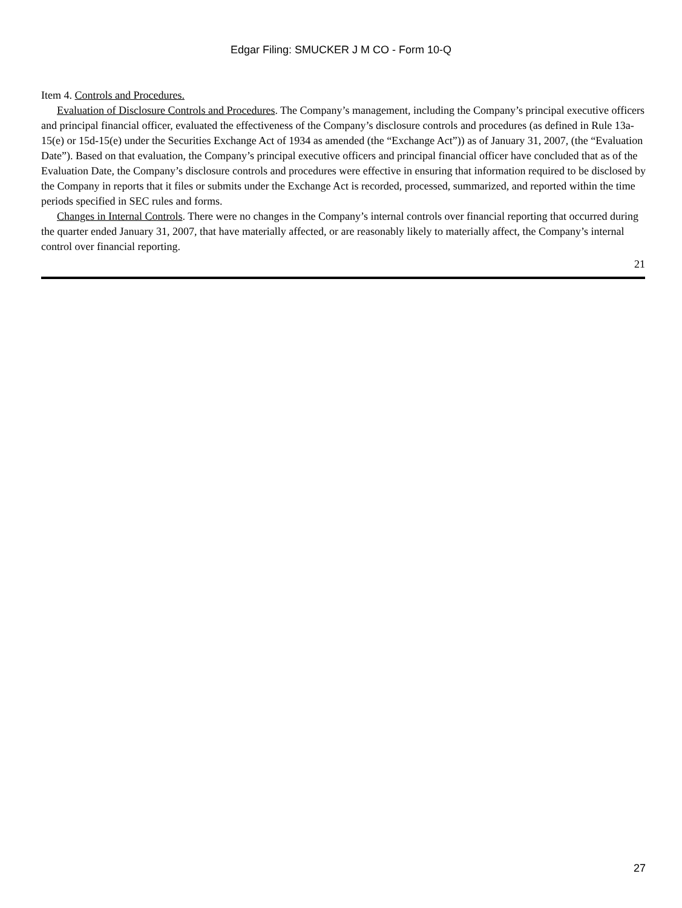Edgar Filing: SMUCKER J M CO - Form 10-Q
Item 4. Controls and Procedures.
Evaluation of Disclosure Controls and Procedures. The Company’s management, including the Company’s principal executive officers and principal financial officer, evaluated the effectiveness of the Company’s disclosure controls and procedures (as defined in Rule 13a-15(e) or 15d-15(e) under the Securities Exchange Act of 1934 as amended (the “Exchange Act”)) as of January 31, 2007, (the “Evaluation Date”). Based on that evaluation, the Company’s principal executive officers and principal financial officer have concluded that as of the Evaluation Date, the Company’s disclosure controls and procedures were effective in ensuring that information required to be disclosed by the Company in reports that it files or submits under the Exchange Act is recorded, processed, summarized, and reported within the time periods specified in SEC rules and forms.
Changes in Internal Controls. There were no changes in the Company’s internal controls over financial reporting that occurred during the quarter ended January 31, 2007, that have materially affected, or are reasonably likely to materially affect, the Company’s internal control over financial reporting.
21
27